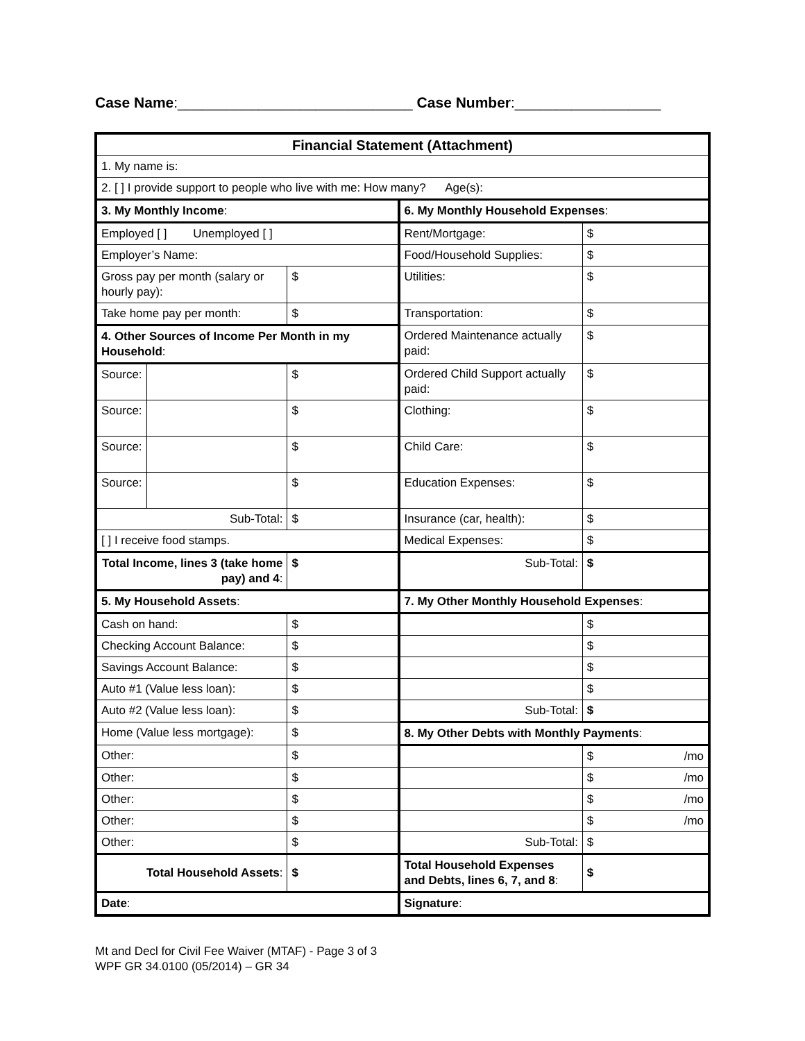Case Name:_____________________________ Case Number:__________________
| Financial Statement (Attachment) | | | | |
| 1. My name is: | | | | |
| 2. [ ] I provide support to people who live with me: How many? Age(s): | | | | |
| 3. My Monthly Income : | | | 6. My Monthly Household Expenses : | |
| Employed [ ] Unemployed [ ] | | | Rent/Mortgage: | $ |
| Employer’s Name: | | | Food/Household Supplies: | $ |
| Gross pay per month (salary or hourly pay): | | $ | Utilities: | $ |
| Take home pay per month: | | $ | Transportation: | $ |
| 4. Other Sources of Income Per Month in my Household : | | | Ordered Maintenance actually paid: | $ |
| Source: | | $ | Ordered Child Support actually paid: | $ |
| Source: | | $ | Clothing: | $ |
| Source: | | $ | Child Care: | $ |
| Source: | | $ | Education Expenses: | $ |
| Sub-Total: | | $ | Insurance (car, health): | $ |
| [ ] I receive food stamps. | | | Medical Expenses: | $ |
| Total Income, lines 3 (take home pay) and 4 : | | $ | Sub-Total: | $ |
| 5. My Household Assets : | | | 7. My Other Monthly Household Expenses : | |
| Cash on hand: | | $ | | $ |
| Checking Account Balance: | | $ | | $ |
| Savings Account Balance: | | $ | | $ |
| Auto #1 (Value less loan): | | $ | | $ |
| Auto #2 (Value less loan): | | $ | Sub-Total: | $ |
| Home (Value less mortgage): | | $ | 8. My Other Debts with Monthly Payments : | |
| Other: | | $ | | $ /mo |
| Other: | | $ | | $ /mo |
| Other: | | $ | | $ /mo |
| Other: | | $ | | $ /mo |
| Other: | | $ | Sub-Total: | $ |
| Total Household Assets : | | $ | Total Household Expenses and Debts, lines 6, 7, and 8 : | $ |
| Date : | | | Signature : | |
Mt and Decl for Civil Fee Waiver (MTAF) - Page 3 of 3
WPF GR 34.0100 (05/2014) – GR 34